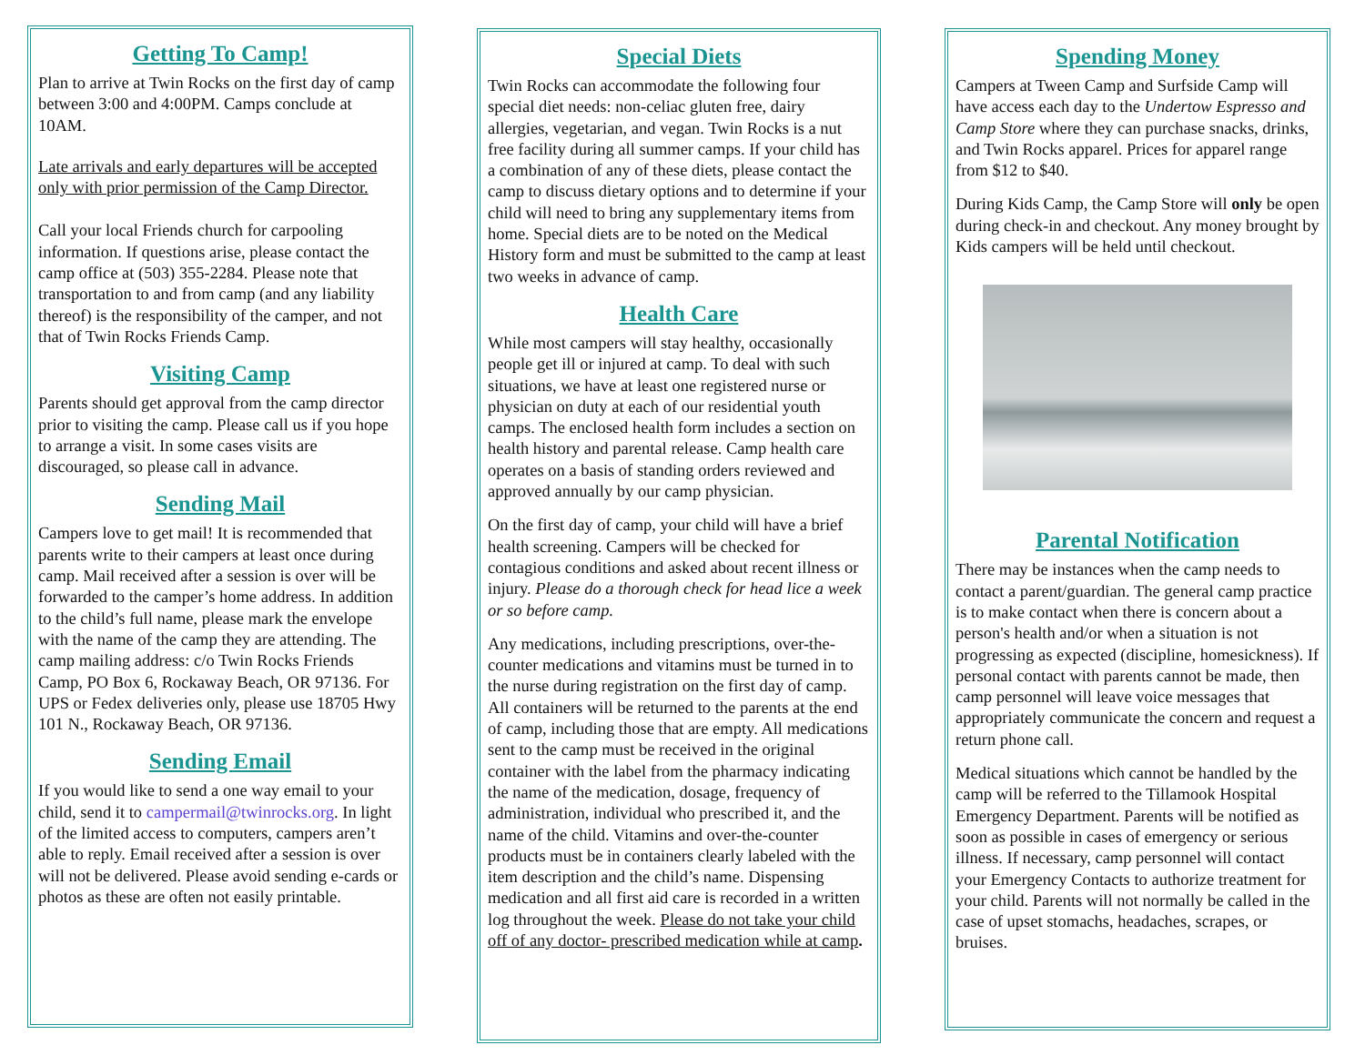Getting To Camp!
Plan to arrive at Twin Rocks on the first day of camp between 3:00 and 4:00PM. Camps conclude at 10AM.
Late arrivals and early departures will be accepted only with prior permission of the Camp Director.
Call your local Friends church for carpooling information. If questions arise, please contact the camp office at (503) 355-2284. Please note that transportation to and from camp (and any liability thereof) is the responsibility of the camper, and not that of Twin Rocks Friends Camp.
Visiting Camp
Parents should get approval from the camp director prior to visiting the camp. Please call us if you hope to arrange a visit. In some cases visits are discouraged, so please call in advance.
Sending Mail
Campers love to get mail! It is recommended that parents write to their campers at least once during camp. Mail received after a session is over will be forwarded to the camper’s home address. In addition to the child’s full name, please mark the envelope with the name of the camp they are attending. The camp mailing address: c/o Twin Rocks Friends Camp, PO Box 6, Rockaway Beach, OR 97136. For UPS or Fedex deliveries only, please use 18705 Hwy 101 N., Rockaway Beach, OR 97136.
Sending Email
If you would like to send a one way email to your child, send it to campermail@twinrocks.org. In light of the limited access to computers, campers aren’t able to reply. Email received after a session is over will not be delivered. Please avoid sending e-cards or photos as these are often not easily printable.
Special Diets
Twin Rocks can accommodate the following four special diet needs: non-celiac gluten free, dairy allergies, vegetarian, and vegan. Twin Rocks is a nut free facility during all summer camps. If your child has a combination of any of these diets, please contact the camp to discuss dietary options and to determine if your child will need to bring any supplementary items from home. Special diets are to be noted on the Medical History form and must be submitted to the camp at least two weeks in advance of camp.
Health Care
While most campers will stay healthy, occasionally people get ill or injured at camp. To deal with such situations, we have at least one registered nurse or physician on duty at each of our residential youth camps. The enclosed health form includes a section on health history and parental release. Camp health care operates on a basis of standing orders reviewed and approved annually by our camp physician.
On the first day of camp, your child will have a brief health screening. Campers will be checked for contagious conditions and asked about recent illness or injury. Please do a thorough check for head lice a week or so before camp.
Any medications, including prescriptions, over-the-counter medications and vitamins must be turned in to the nurse during registration on the first day of camp. All containers will be returned to the parents at the end of camp, including those that are empty. All medications sent to the camp must be received in the original container with the label from the pharmacy indicating the name of the medication, dosage, frequency of administration, individual who prescribed it, and the name of the child. Vitamins and over-the-counter products must be in containers clearly labeled with the item description and the child’s name. Dispensing medication and all first aid care is recorded in a written log throughout the week. Please do not take your child off of any doctor- prescribed medication while at camp.
Spending Money
Campers at Tween Camp and Surfside Camp will have access each day to the Undertow Espresso and Camp Store where they can purchase snacks, drinks, and Twin Rocks apparel. Prices for apparel range from $12 to $40.
During Kids Camp, the Camp Store will only be open during check-in and checkout. Any money brought by Kids campers will be held until checkout.
Parental Notification
There may be instances when the camp needs to contact a parent/guardian. The general camp practice is to make contact when there is concern about a person's health and/or when a situation is not progressing as expected (discipline, homesickness). If personal contact with parents cannot be made, then camp personnel will leave voice messages that appropriately communicate the concern and request a return phone call.
Medical situations which cannot be handled by the camp will be referred to the Tillamook Hospital Emergency Department. Parents will be notified as soon as possible in cases of emergency or serious illness. If necessary, camp personnel will contact your Emergency Contacts to authorize treatment for your child. Parents will not normally be called in the case of upset stomachs, headaches, scrapes, or bruises.